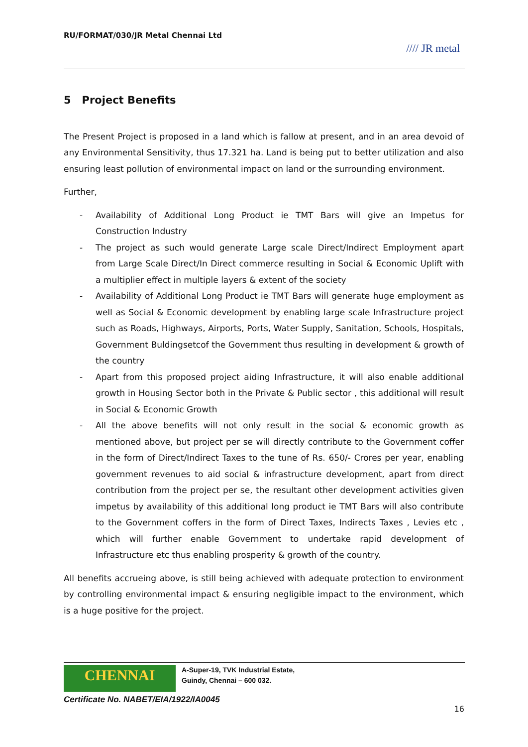RU/FORMAT/030/JR Metal Chennai Ltd
//// JR metal
5 Project Benefits
The Present Project is proposed in a land which is fallow at present, and in an area devoid of any Environmental Sensitivity, thus 17.321 ha. Land is being put to better utilization and also ensuring least pollution of environmental impact on land or the surrounding environment.
Further,
- Availability of Additional Long Product ie TMT Bars will give an Impetus for Construction Industry
- The project as such would generate Large scale Direct/Indirect Employment apart from Large Scale Direct/In Direct commerce resulting in Social & Economic Uplift with a multiplier effect in multiple layers & extent of the society
- Availability of Additional Long Product ie TMT Bars will generate huge employment as well as Social & Economic development by enabling large scale Infrastructure project such as Roads, Highways, Airports, Ports, Water Supply, Sanitation, Schools, Hospitals, Government Buldingsetcof the Government thus resulting in development & growth of the country
- Apart from this proposed project aiding Infrastructure, it will also enable additional growth in Housing Sector both in the Private & Public sector , this additional will result in Social & Economic Growth
- All the above benefits will not only result in the social & economic growth as mentioned above, but project per se will directly contribute to the Government coffer in the form of Direct/Indirect Taxes to the tune of Rs. 650/- Crores per year, enabling government revenues to aid social & infrastructure development, apart from direct contribution from the project per se, the resultant other development activities given impetus by availability of this additional long product ie TMT Bars will also contribute to the Government coffers in the form of Direct Taxes, Indirects Taxes , Levies etc , which will further enable Government to undertake rapid development of Infrastructure etc thus enabling prosperity & growth of the country.
All benefits accrueing above, is still being achieved with adequate protection to environment by controlling environmental impact & ensuring negligible impact to the environment, which is a huge positive for the project.
CHENNAI
A-Super-19, TVK Industrial Estate,
Guindy, Chennai – 600 032.
Certificate No. NABET/EIA/1922/IA0045
16